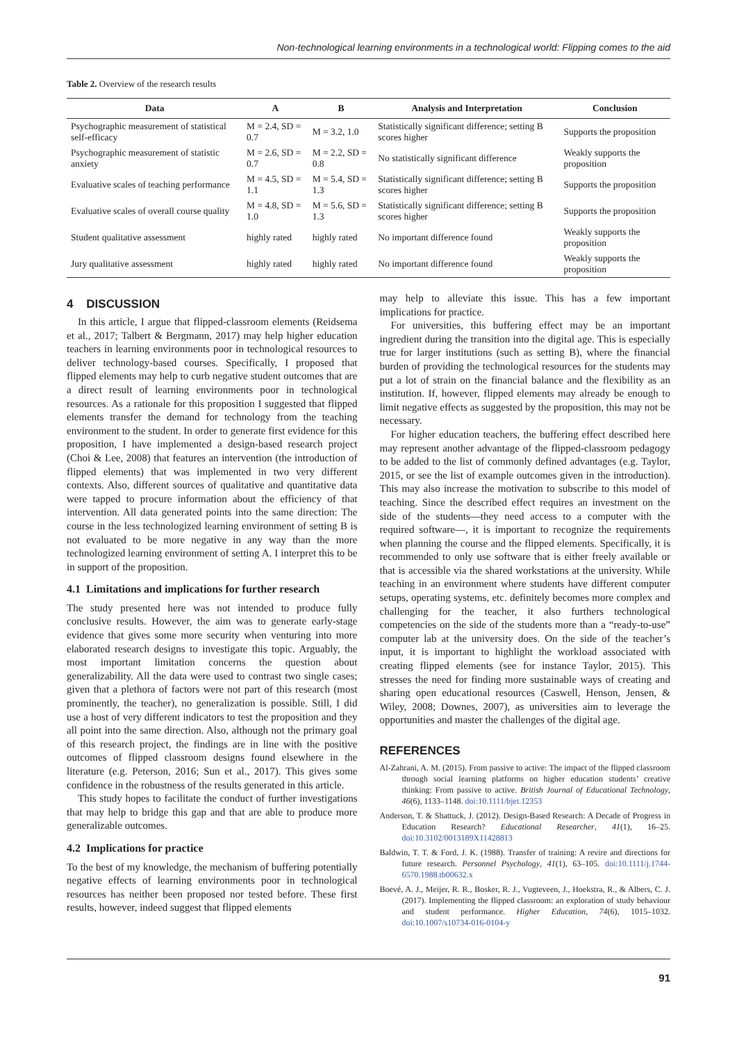Non-technological learning environments in a technological world: Flipping comes to the aid
Table 2. Overview of the research results
| Data | A | B | Analysis and Interpretation | Conclusion |
| --- | --- | --- | --- | --- |
| Psychographic measurement of statistical self-efficacy | M = 2.4, SD = 0.7 | M = 3.2, 1.0 | Statistically significant difference; setting B scores higher | Supports the proposition |
| Psychographic measurement of statistic anxiety | M = 2.6, SD = 0.7 | M = 2.2, SD = 0.8 | No statistically significant difference | Weakly supports the proposition |
| Evaluative scales of teaching performance | M = 4.5, SD = 1.1 | M = 5.4, SD = 1.3 | Statistically significant difference; setting B scores higher | Supports the proposition |
| Evaluative scales of overall course quality | M = 4.8, SD = 1.0 | M = 5.6, SD = 1.3 | Statistically significant difference; setting B scores higher | Supports the proposition |
| Student qualitative assessment | highly rated | highly rated | No important difference found | Weakly supports the proposition |
| Jury qualitative assessment | highly rated | highly rated | No important difference found | Weakly supports the proposition |
4 DISCUSSION
In this article, I argue that flipped-classroom elements (Reidsema et al., 2017; Talbert & Bergmann, 2017) may help higher education teachers in learning environments poor in technological resources to deliver technology-based courses. Specifically, I proposed that flipped elements may help to curb negative student outcomes that are a direct result of learning environments poor in technological resources. As a rationale for this proposition I suggested that flipped elements transfer the demand for technology from the teaching environment to the student. In order to generate first evidence for this proposition, I have implemented a design-based research project (Choi & Lee, 2008) that features an intervention (the introduction of flipped elements) that was implemented in two very different contexts. Also, different sources of qualitative and quantitative data were tapped to procure information about the efficiency of that intervention. All data generated points into the same direction: The course in the less technologized learning environment of setting B is not evaluated to be more negative in any way than the more technologized learning environment of setting A. I interpret this to be in support of the proposition.
4.1 Limitations and implications for further research
The study presented here was not intended to produce fully conclusive results. However, the aim was to generate early-stage evidence that gives some more security when venturing into more elaborated research designs to investigate this topic. Arguably, the most important limitation concerns the question about generalizability. All the data were used to contrast two single cases; given that a plethora of factors were not part of this research (most prominently, the teacher), no generalization is possible. Still, I did use a host of very different indicators to test the proposition and they all point into the same direction. Also, although not the primary goal of this research project, the findings are in line with the positive outcomes of flipped classroom designs found elsewhere in the literature (e.g. Peterson, 2016; Sun et al., 2017). This gives some confidence in the robustness of the results generated in this article.
This study hopes to facilitate the conduct of further investigations that may help to bridge this gap and that are able to produce more generalizable outcomes.
4.2 Implications for practice
To the best of my knowledge, the mechanism of buffering potentially negative effects of learning environments poor in technological resources has neither been proposed nor tested before. These first results, however, indeed suggest that flipped elements
may help to alleviate this issue. This has a few important implications for practice.
For universities, this buffering effect may be an important ingredient during the transition into the digital age. This is especially true for larger institutions (such as setting B), where the financial burden of providing the technological resources for the students may put a lot of strain on the financial balance and the flexibility as an institution. If, however, flipped elements may already be enough to limit negative effects as suggested by the proposition, this may not be necessary.
For higher education teachers, the buffering effect described here may represent another advantage of the flipped-classroom pedagogy to be added to the list of commonly defined advantages (e.g. Taylor, 2015, or see the list of example outcomes given in the introduction). This may also increase the motivation to subscribe to this model of teaching. Since the described effect requires an investment on the side of the students—they need access to a computer with the required software—, it is important to recognize the requirements when planning the course and the flipped elements. Specifically, it is recommended to only use software that is either freely available or that is accessible via the shared workstations at the university. While teaching in an environment where students have different computer setups, operating systems, etc. definitely becomes more complex and challenging for the teacher, it also furthers technological competencies on the side of the students more than a “ready-to-use” computer lab at the university does. On the side of the teacher’s input, it is important to highlight the workload associated with creating flipped elements (see for instance Taylor, 2015). This stresses the need for finding more sustainable ways of creating and sharing open educational resources (Caswell, Henson, Jensen, & Wiley, 2008; Downes, 2007), as universities aim to leverage the opportunities and master the challenges of the digital age.
REFERENCES
Al-Zahrani, A. M. (2015). From passive to active: The impact of the flipped classroom through social learning platforms on higher education students’ creative thinking: From passive to active. British Journal of Educational Technology, 46(6), 1133–1148. doi:10.1111/bjet.12353
Anderson, T. & Shattuck, J. (2012). Design-Based Research: A Decade of Progress in Education Research? Educational Researcher, 41(1), 16–25. doi:10.3102/0013189X11428813
Baldwin, T. T. & Ford, J. K. (1988). Transfer of training: A revire and directions for future research. Personnel Psychology, 41(1), 63–105. doi:10.1111/j.1744-6570.1988.tb00632.x
Boevé, A. J., Meijer, R. R., Bosker, R. J., Vugteveen, J., Hoekstra, R., & Albers, C. J. (2017). Implementing the flipped classroom: an exploration of study behaviour and student performance. Higher Education, 74(6), 1015–1032. doi:10.1007/s10734-016-0104-y
91